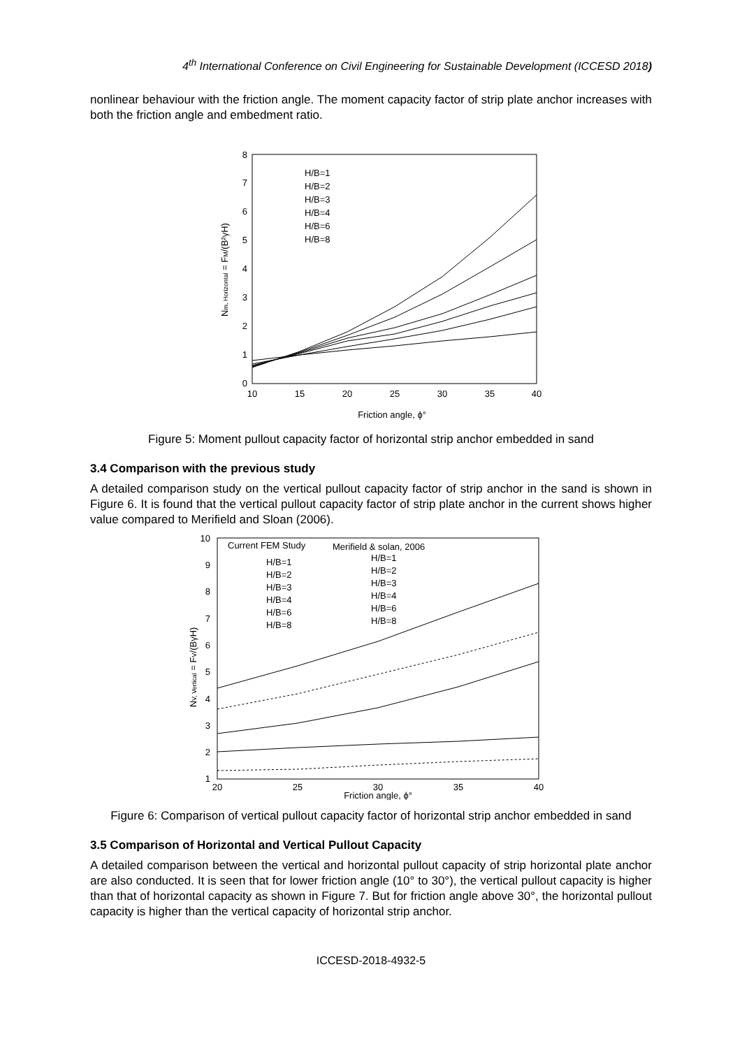4<sup>th</sup> International Conference on Civil Engineering for Sustainable Development (ICCESD 2018)
nonlinear behaviour with the friction angle. The moment capacity factor of strip plate anchor increases with both the friction angle and embedment ratio.
0
1
2
3
4
5
6
7
8
10
15
20
25
30
35
40
Friction angle, ϕ°
Nm, Horizontal = FM/(B²γH)
H/B=1
H/B=2
H/B=3
H/B=4
H/B=6
H/B=8
Figure 5: Moment pullout capacity factor of horizontal strip anchor embedded in sand
3.4 Comparison with the previous study
A detailed comparison study on the vertical pullout capacity factor of strip anchor in the sand is shown in Figure 6. It is found that the vertical pullout capacity factor of strip plate anchor in the current shows higher value compared to Merifield and Sloan (2006).
10
9
8
7
6
5
4
3
2
1
20
25
30
35
40
Friction angle, ϕ°
NV, Vertical = FV/(BγH)
Current FEM Study
Merifield & solan, 2006
H/B=1
H/B=2
H/B=3
H/B=4
H/B=6
H/B=8
H/B=1
H/B=2
H/B=3
H/B=4
H/B=6
H/B=8
Figure 6: Comparison of vertical pullout capacity factor of horizontal strip anchor embedded in sand
3.5 Comparison of Horizontal and Vertical Pullout Capacity
A detailed comparison between the vertical and horizontal pullout capacity of strip horizontal plate anchor are also conducted. It is seen that for lower friction angle (10° to 30°), the vertical pullout capacity is higher than that of horizontal capacity as shown in Figure 7. But for friction angle above 30°, the horizontal pullout capacity is higher than the vertical capacity of horizontal strip anchor.
ICCESD-2018-4932-5